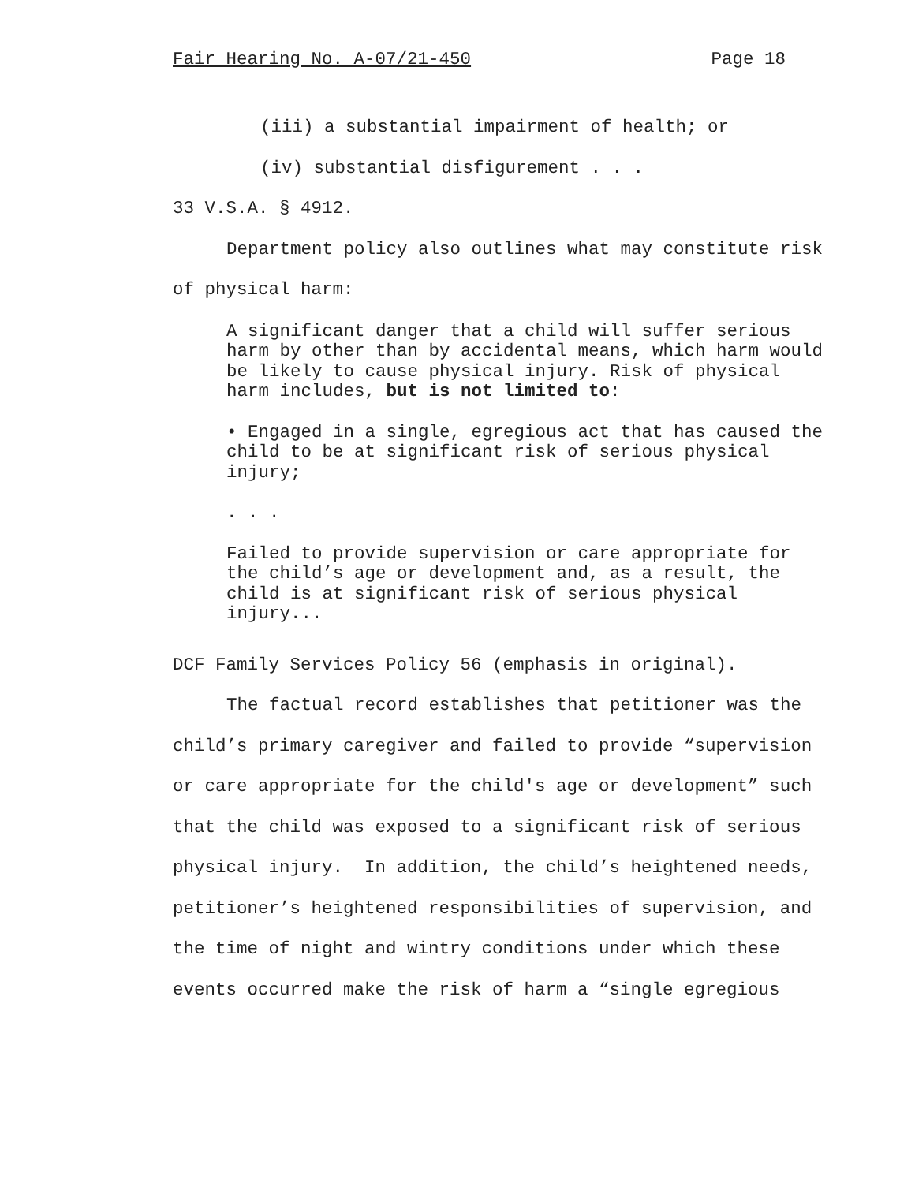Fair Hearing No. A-07/21-450 Page 18
(iii) a substantial impairment of health; or
(iv) substantial disfigurement . . .
33 V.S.A. § 4912.
Department policy also outlines what may constitute risk of physical harm:
A significant danger that a child will suffer serious harm by other than by accidental means, which harm would be likely to cause physical injury. Risk of physical harm includes, but is not limited to:
• Engaged in a single, egregious act that has caused the child to be at significant risk of serious physical injury;
. . .
Failed to provide supervision or care appropriate for the child’s age or development and, as a result, the child is at significant risk of serious physical injury...
DCF Family Services Policy 56 (emphasis in original).
The factual record establishes that petitioner was the child’s primary caregiver and failed to provide “supervision or care appropriate for the child's age or development” such that the child was exposed to a significant risk of serious physical injury. In addition, the child’s heightened needs, petitioner’s heightened responsibilities of supervision, and the time of night and wintry conditions under which these events occurred make the risk of harm a “single egregious